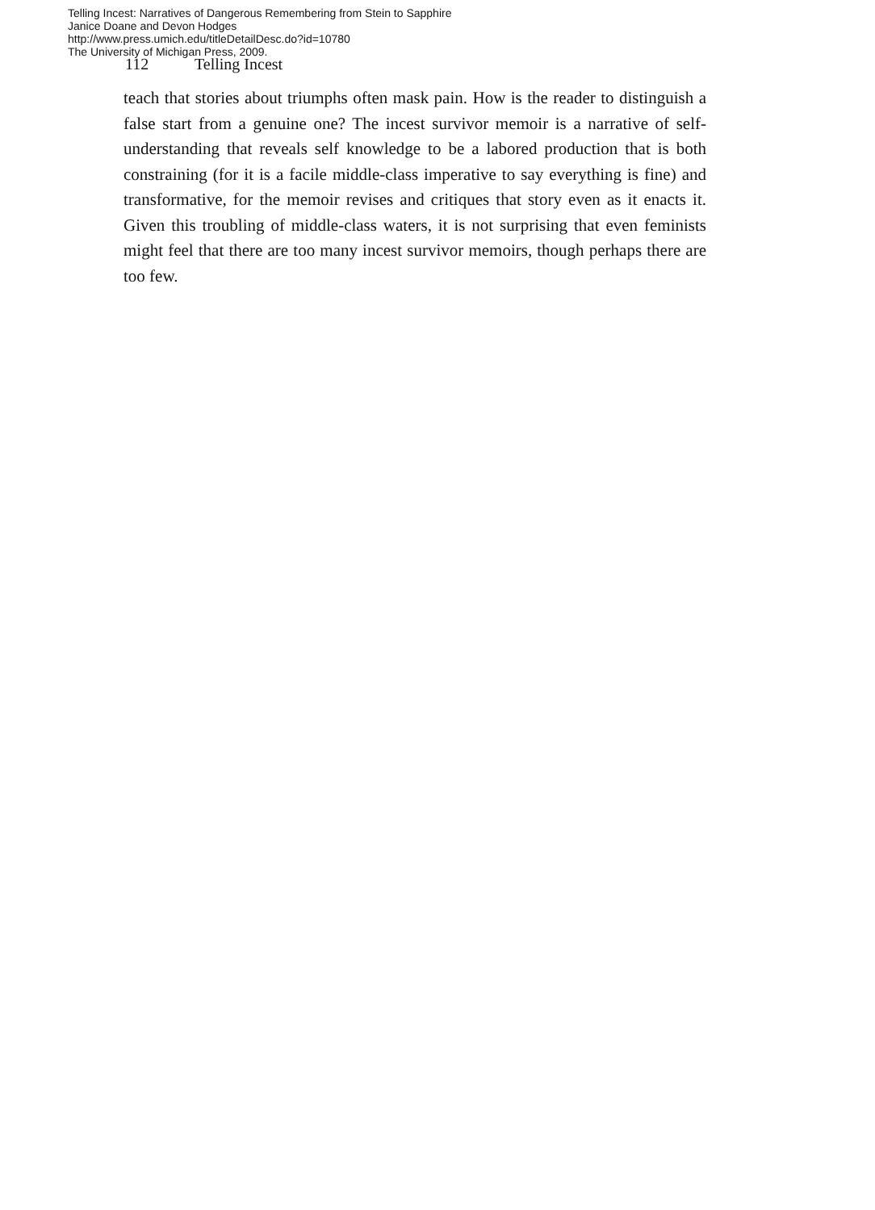Telling Incest: Narratives of Dangerous Remembering from Stein to Sapphire
Janice Doane and Devon Hodges
http://www.press.umich.edu/titleDetailDesc.do?id=10780
The University of Michigan Press, 2009.
112 Telling Incest
teach that stories about triumphs often mask pain. How is the reader to distinguish a false start from a genuine one? The incest survivor memoir is a narrative of self-understanding that reveals self knowledge to be a labored production that is both constraining (for it is a facile middle-class imperative to say everything is fine) and transformative, for the memoir revises and critiques that story even as it enacts it. Given this troubling of middle-class waters, it is not surprising that even feminists might feel that there are too many incest survivor memoirs, though perhaps there are too few.